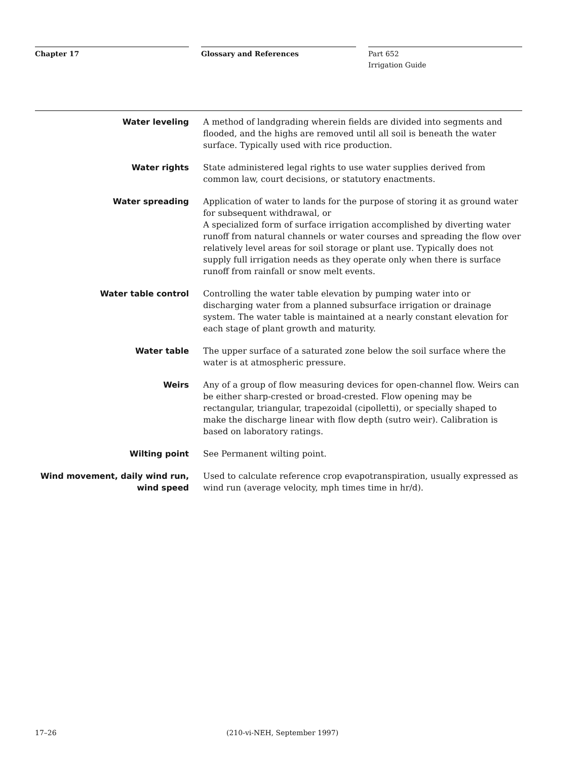Chapter 17 Glossary and References
Part 652
Irrigation Guide
Water leveling A method of landgrading wherein fields are divided into segments and flooded, and the highs are removed until all soil is beneath the water surface. Typically used with rice production.
Water rights State administered legal rights to use water supplies derived from common law, court decisions, or statutory enactments.
Water spreading Application of water to lands for the purpose of storing it as ground water for subsequent withdrawal, or
A specialized form of surface irrigation accomplished by diverting water runoff from natural channels or water courses and spreading the flow over relatively level areas for soil storage or plant use. Typically does not supply full irrigation needs as they operate only when there is surface runoff from rainfall or snow melt events.
Water table control Controlling the water table elevation by pumping water into or discharging water from a planned subsurface irrigation or drainage system. The water table is maintained at a nearly constant elevation for each stage of plant growth and maturity.
Water table The upper surface of a saturated zone below the soil surface where the water is at atmospheric pressure.
Weirs Any of a group of flow measuring devices for open-channel flow. Weirs can be either sharp-crested or broad-crested. Flow opening may be rectangular, triangular, trapezoidal (cipolletti), or specially shaped to make the discharge linear with flow depth (sutro weir). Calibration is based on laboratory ratings.
Wilting point See Permanent wilting point.
Wind movement, daily wind run, wind speed
Used to calculate reference crop evapotranspiration, usually expressed as wind run (average velocity, mph times time in hr/d).
17–26 (210-vi-NEH, September 1997)